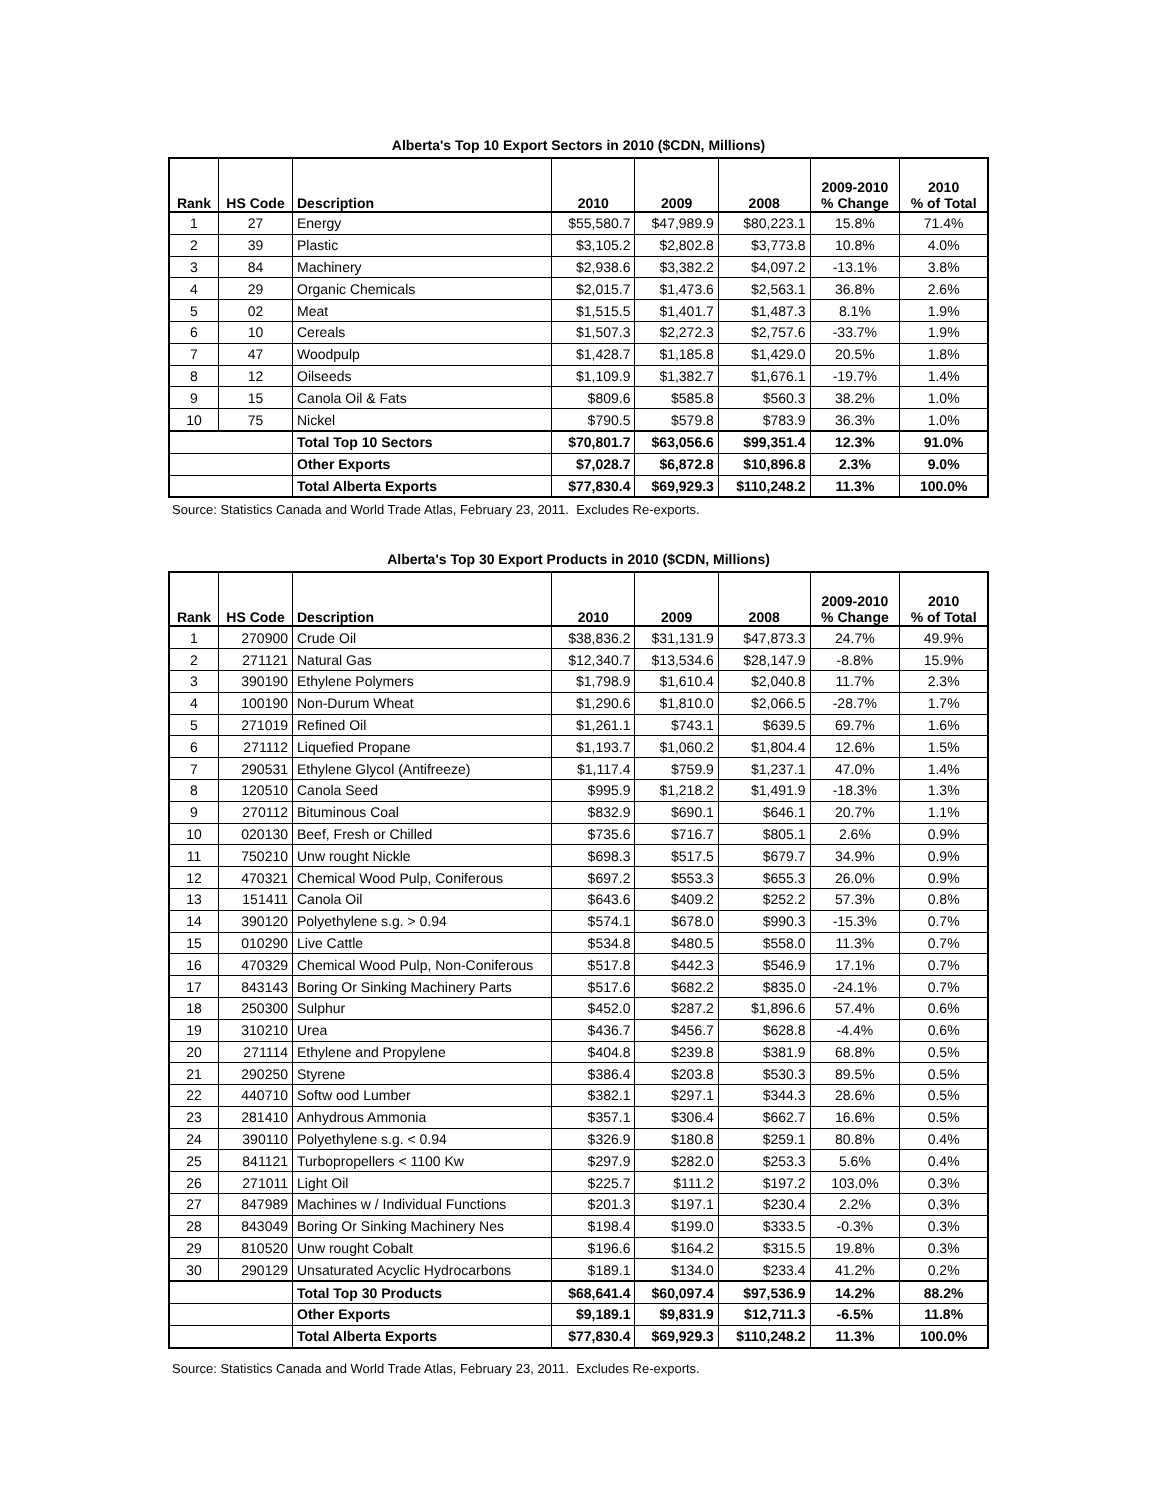Alberta's Top 10 Export Sectors in 2010 ($CDN, Millions)
| Rank | HS Code | Description | 2010 | 2009 | 2008 | 2009-2010 % Change | 2010 % of Total |
| --- | --- | --- | --- | --- | --- | --- | --- |
| 1 | 27 | Energy | $55,580.7 | $47,989.9 | $80,223.1 | 15.8% | 71.4% |
| 2 | 39 | Plastic | $3,105.2 | $2,802.8 | $3,773.8 | 10.8% | 4.0% |
| 3 | 84 | Machinery | $2,938.6 | $3,382.2 | $4,097.2 | -13.1% | 3.8% |
| 4 | 29 | Organic Chemicals | $2,015.7 | $1,473.6 | $2,563.1 | 36.8% | 2.6% |
| 5 | 02 | Meat | $1,515.5 | $1,401.7 | $1,487.3 | 8.1% | 1.9% |
| 6 | 10 | Cereals | $1,507.3 | $2,272.3 | $2,757.6 | -33.7% | 1.9% |
| 7 | 47 | Woodpulp | $1,428.7 | $1,185.8 | $1,429.0 | 20.5% | 1.8% |
| 8 | 12 | Oilseeds | $1,109.9 | $1,382.7 | $1,676.1 | -19.7% | 1.4% |
| 9 | 15 | Canola Oil & Fats | $809.6 | $585.8 | $560.3 | 38.2% | 1.0% |
| 10 | 75 | Nickel | $790.5 | $579.8 | $783.9 | 36.3% | 1.0% |
| | | Total Top 10 Sectors | $70,801.7 | $63,056.6 | $99,351.4 | 12.3% | 91.0% |
| | | Other Exports | $7,028.7 | $6,872.8 | $10,896.8 | 2.3% | 9.0% |
| | | Total Alberta Exports | $77,830.4 | $69,929.3 | $110,248.2 | 11.3% | 100.0% |
Source: Statistics Canada and World Trade Atlas, February 23, 2011. Excludes Re-exports.
Alberta's Top 30 Export Products in 2010 ($CDN, Millions)
| Rank | HS Code | Description | 2010 | 2009 | 2008 | 2009-2010 % Change | 2010 % of Total |
| --- | --- | --- | --- | --- | --- | --- | --- |
| 1 | 270900 | Crude Oil | $38,836.2 | $31,131.9 | $47,873.3 | 24.7% | 49.9% |
| 2 | 271121 | Natural Gas | $12,340.7 | $13,534.6 | $28,147.9 | -8.8% | 15.9% |
| 3 | 390190 | Ethylene Polymers | $1,798.9 | $1,610.4 | $2,040.8 | 11.7% | 2.3% |
| 4 | 100190 | Non-Durum Wheat | $1,290.6 | $1,810.0 | $2,066.5 | -28.7% | 1.7% |
| 5 | 271019 | Refined Oil | $1,261.1 | $743.1 | $639.5 | 69.7% | 1.6% |
| 6 | 271112 | Liquefied Propane | $1,193.7 | $1,060.2 | $1,804.4 | 12.6% | 1.5% |
| 7 | 290531 | Ethylene Glycol (Antifreeze) | $1,117.4 | $759.9 | $1,237.1 | 47.0% | 1.4% |
| 8 | 120510 | Canola Seed | $995.9 | $1,218.2 | $1,491.9 | -18.3% | 1.3% |
| 9 | 270112 | Bituminous Coal | $832.9 | $690.1 | $646.1 | 20.7% | 1.1% |
| 10 | 020130 | Beef, Fresh or Chilled | $735.6 | $716.7 | $805.1 | 2.6% | 0.9% |
| 11 | 750210 | Unw rought Nickle | $698.3 | $517.5 | $679.7 | 34.9% | 0.9% |
| 12 | 470321 | Chemical Wood Pulp, Coniferous | $697.2 | $553.3 | $655.3 | 26.0% | 0.9% |
| 13 | 151411 | Canola Oil | $643.6 | $409.2 | $252.2 | 57.3% | 0.8% |
| 14 | 390120 | Polyethylene s.g. > 0.94 | $574.1 | $678.0 | $990.3 | -15.3% | 0.7% |
| 15 | 010290 | Live Cattle | $534.8 | $480.5 | $558.0 | 11.3% | 0.7% |
| 16 | 470329 | Chemical Wood Pulp, Non-Coniferous | $517.8 | $442.3 | $546.9 | 17.1% | 0.7% |
| 17 | 843143 | Boring Or Sinking Machinery Parts | $517.6 | $682.2 | $835.0 | -24.1% | 0.7% |
| 18 | 250300 | Sulphur | $452.0 | $287.2 | $1,896.6 | 57.4% | 0.6% |
| 19 | 310210 | Urea | $436.7 | $456.7 | $628.8 | -4.4% | 0.6% |
| 20 | 271114 | Ethylene and Propylene | $404.8 | $239.8 | $381.9 | 68.8% | 0.5% |
| 21 | 290250 | Styrene | $386.4 | $203.8 | $530.3 | 89.5% | 0.5% |
| 22 | 440710 | Softw ood Lumber | $382.1 | $297.1 | $344.3 | 28.6% | 0.5% |
| 23 | 281410 | Anhydrous Ammonia | $357.1 | $306.4 | $662.7 | 16.6% | 0.5% |
| 24 | 390110 | Polyethylene s.g. < 0.94 | $326.9 | $180.8 | $259.1 | 80.8% | 0.4% |
| 25 | 841121 | Turbopropellers < 1100 Kw | $297.9 | $282.0 | $253.3 | 5.6% | 0.4% |
| 26 | 271011 | Light Oil | $225.7 | $111.2 | $197.2 | 103.0% | 0.3% |
| 27 | 847989 | Machines w / Individual Functions | $201.3 | $197.1 | $230.4 | 2.2% | 0.3% |
| 28 | 843049 | Boring Or Sinking Machinery Nes | $198.4 | $199.0 | $333.5 | -0.3% | 0.3% |
| 29 | 810520 | Unw rought Cobalt | $196.6 | $164.2 | $315.5 | 19.8% | 0.3% |
| 30 | 290129 | Unsaturated Acyclic Hydrocarbons | $189.1 | $134.0 | $233.4 | 41.2% | 0.2% |
| | | Total Top 30 Products | $68,641.4 | $60,097.4 | $97,536.9 | 14.2% | 88.2% |
| | | Other Exports | $9,189.1 | $9,831.9 | $12,711.3 | -6.5% | 11.8% |
| | | Total Alberta Exports | $77,830.4 | $69,929.3 | $110,248.2 | 11.3% | 100.0% |
Source: Statistics Canada and World Trade Atlas, February 23, 2011. Excludes Re-exports.